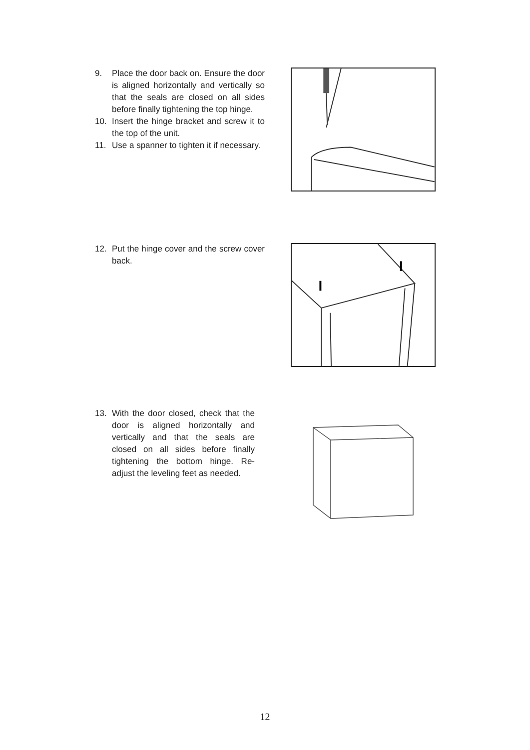9. Place the door back on. Ensure the door is aligned horizontally and vertically so that the seals are closed on all sides before finally tightening the top hinge.
10. Insert the hinge bracket and screw it to the top of the unit.
11. Use a spanner to tighten it if necessary.
12. Put the hinge cover and the screw cover back.
13. With the door closed, check that the door is aligned horizontally and vertically and that the seals are closed on all sides before finally tightening the bottom hinge. Re-adjust the leveling feet as needed.
12